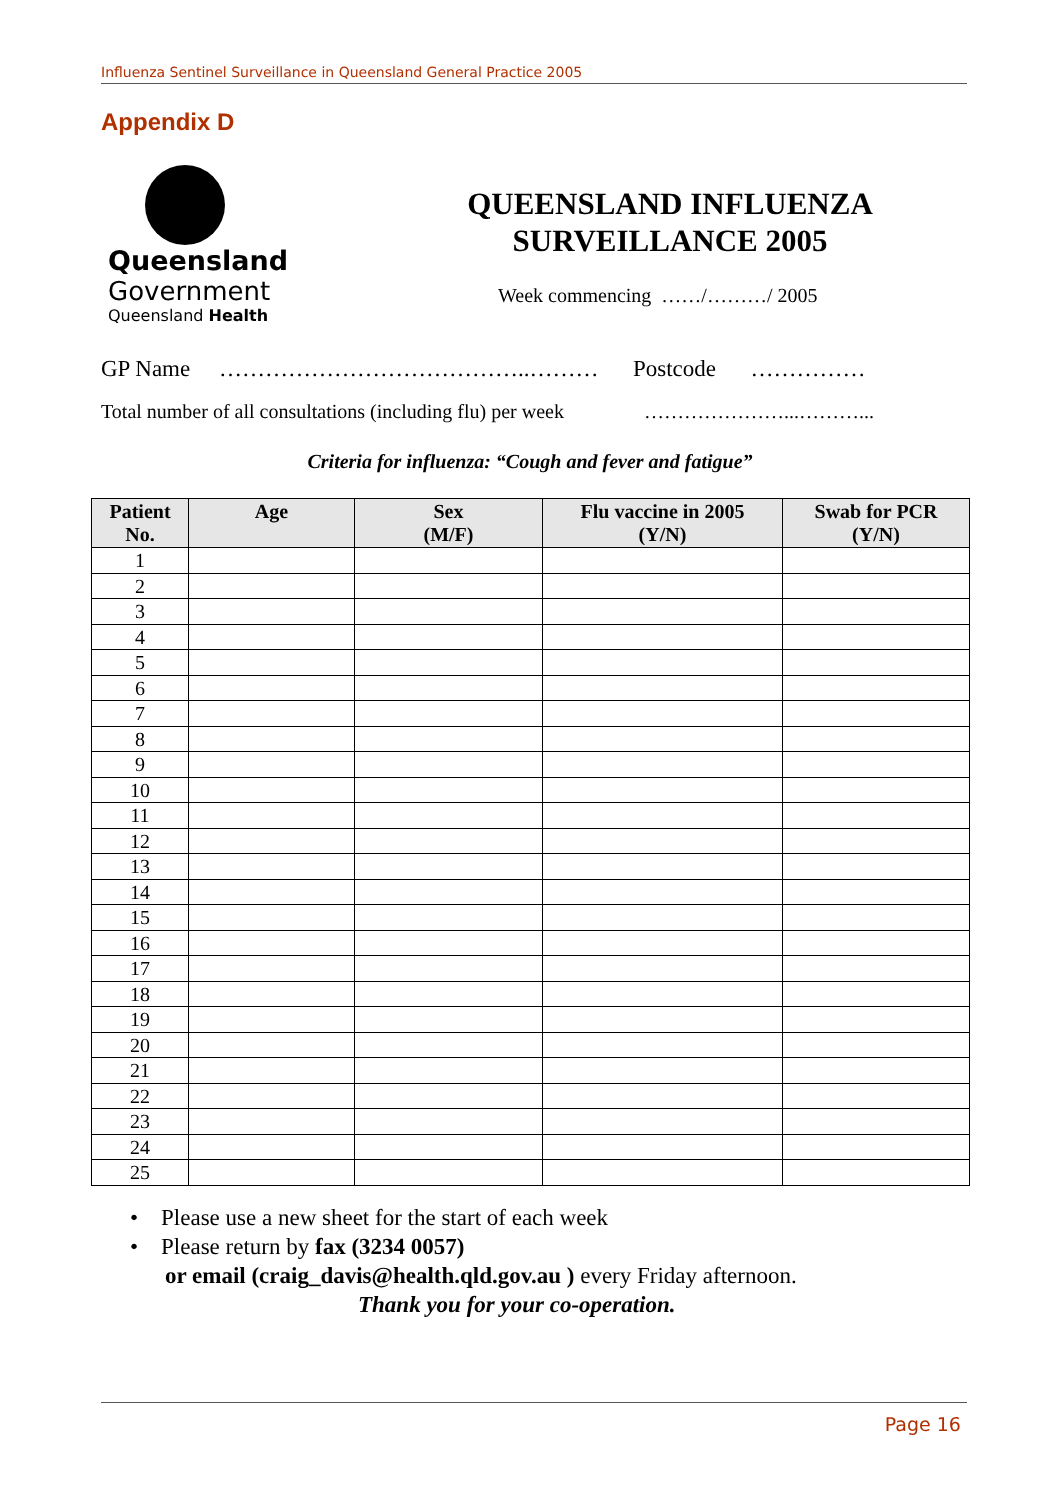Influenza Sentinel Surveillance in Queensland General Practice 2005
Appendix D
Queensland
Government
Queensland Health
QUEENSLAND INFLUENZA
SURVEILLANCE 2005
Week commencing ……/………/ 2005
GP Name …………………………………..……… Postcode ……………
Total number of all consultations (including flu) per week …………………...………...
Criteria for influenza: “Cough and fever and fatigue”
| Patient No. | Age | Sex (M/F) | Flu vaccine in 2005 (Y/N) | Swab for PCR (Y/N) |
| --- | --- | --- | --- | --- |
| 1 | | | | |
| 2 | | | | |
| 3 | | | | |
| 4 | | | | |
| 5 | | | | |
| 6 | | | | |
| 7 | | | | |
| 8 | | | | |
| 9 | | | | |
| 10 | | | | |
| 11 | | | | |
| 12 | | | | |
| 13 | | | | |
| 14 | | | | |
| 15 | | | | |
| 16 | | | | |
| 17 | | | | |
| 18 | | | | |
| 19 | | | | |
| 20 | | | | |
| 21 | | | | |
| 22 | | | | |
| 23 | | | | |
| 24 | | | | |
| 25 | | | | |
• Please use a new sheet for the start of each week
• Please return by fax (3234 0057)
or email (craig_davis@health.qld.gov.au ) every Friday afternoon.
Thank you for your co-operation.
Page 16